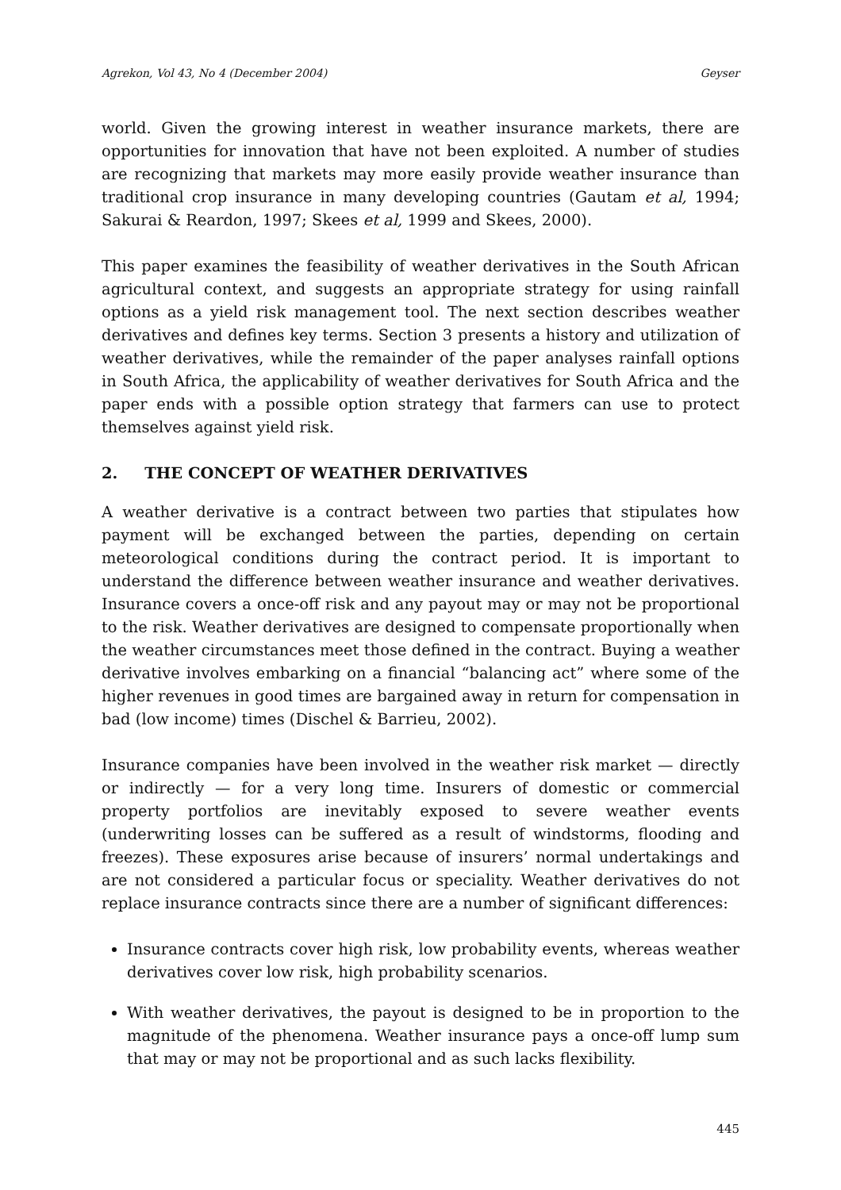Agrekon, Vol 43, No 4 (December 2004) Geyser
world. Given the growing interest in weather insurance markets, there are opportunities for innovation that have not been exploited. A number of studies are recognizing that markets may more easily provide weather insurance than traditional crop insurance in many developing countries (Gautam et al, 1994; Sakurai & Reardon, 1997; Skees et al, 1999 and Skees, 2000).
This paper examines the feasibility of weather derivatives in the South African agricultural context, and suggests an appropriate strategy for using rainfall options as a yield risk management tool. The next section describes weather derivatives and defines key terms. Section 3 presents a history and utilization of weather derivatives, while the remainder of the paper analyses rainfall options in South Africa, the applicability of weather derivatives for South Africa and the paper ends with a possible option strategy that farmers can use to protect themselves against yield risk.
2. THE CONCEPT OF WEATHER DERIVATIVES
A weather derivative is a contract between two parties that stipulates how payment will be exchanged between the parties, depending on certain meteorological conditions during the contract period. It is important to understand the difference between weather insurance and weather derivatives. Insurance covers a once-off risk and any payout may or may not be proportional to the risk. Weather derivatives are designed to compensate proportionally when the weather circumstances meet those defined in the contract. Buying a weather derivative involves embarking on a financial “balancing act” where some of the higher revenues in good times are bargained away in return for compensation in bad (low income) times (Dischel & Barrieu, 2002).
Insurance companies have been involved in the weather risk market — directly or indirectly — for a very long time. Insurers of domestic or commercial property portfolios are inevitably exposed to severe weather events (underwriting losses can be suffered as a result of windstorms, flooding and freezes). These exposures arise because of insurers’ normal undertakings and are not considered a particular focus or speciality. Weather derivatives do not replace insurance contracts since there are a number of significant differences:
Insurance contracts cover high risk, low probability events, whereas weather derivatives cover low risk, high probability scenarios.
With weather derivatives, the payout is designed to be in proportion to the magnitude of the phenomena. Weather insurance pays a once-off lump sum that may or may not be proportional and as such lacks flexibility.
445